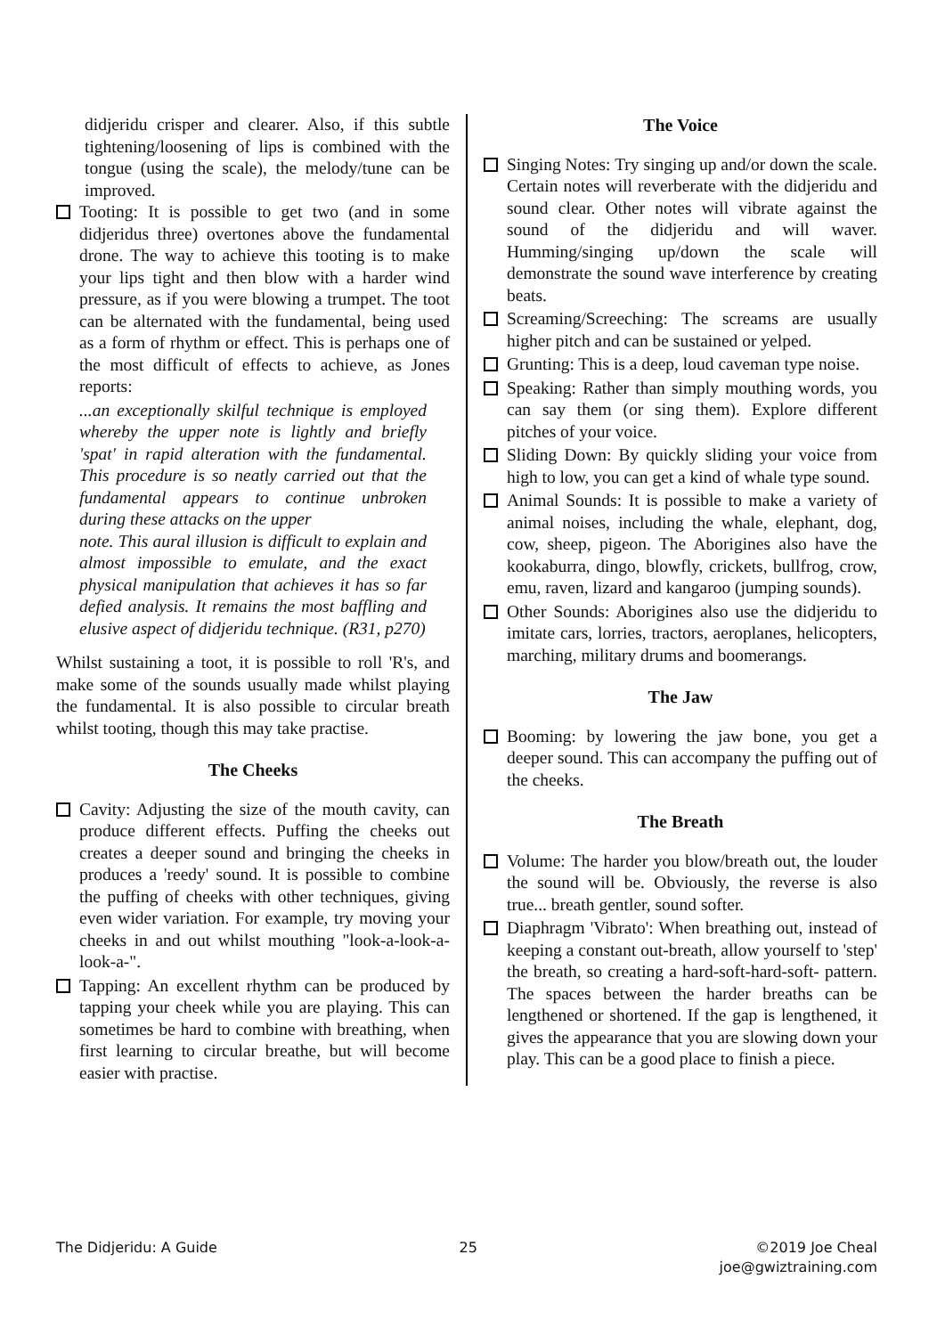didjeridu crisper and clearer. Also, if this subtle tightening/loosening of lips is combined with the tongue (using the scale), the melody/tune can be improved.
Tooting: It is possible to get two (and in some didjeridus three) overtones above the fundamental drone. The way to achieve this tooting is to make your lips tight and then blow with a harder wind pressure, as if you were blowing a trumpet. The toot can be alternated with the fundamental, being used as a form of rhythm or effect. This is perhaps one of the most difficult of effects to achieve, as Jones reports:
...an exceptionally skilful technique is employed whereby the upper note is lightly and briefly 'spat' in rapid alteration with the fundamental. This procedure is so neatly carried out that the fundamental appears to continue unbroken during these attacks on the upper
note. This aural illusion is difficult to explain and almost impossible to emulate, and the exact physical manipulation that achieves it has so far defied analysis. It remains the most baffling and elusive aspect of didjeridu technique. (R31, p270)
Whilst sustaining a toot, it is possible to roll 'R's, and make some of the sounds usually made whilst playing the fundamental. It is also possible to circular breath whilst tooting, though this may take practise.
The Cheeks
Cavity: Adjusting the size of the mouth cavity, can produce different effects. Puffing the cheeks out creates a deeper sound and bringing the cheeks in produces a 'reedy' sound. It is possible to combine the puffing of cheeks with other techniques, giving even wider variation. For example, try moving your cheeks in and out whilst mouthing "look-a-look-a-look-a-".
Tapping: An excellent rhythm can be produced by tapping your cheek while you are playing. This can sometimes be hard to combine with breathing, when first learning to circular breathe, but will become easier with practise.
The Voice
Singing Notes: Try singing up and/or down the scale. Certain notes will reverberate with the didjeridu and sound clear. Other notes will vibrate against the sound of the didjeridu and will waver. Humming/singing up/down the scale will demonstrate the sound wave interference by creating beats.
Screaming/Screeching: The screams are usually higher pitch and can be sustained or yelped.
Grunting: This is a deep, loud caveman type noise.
Speaking: Rather than simply mouthing words, you can say them (or sing them). Explore different pitches of your voice.
Sliding Down: By quickly sliding your voice from high to low, you can get a kind of whale type sound.
Animal Sounds: It is possible to make a variety of animal noises, including the whale, elephant, dog, cow, sheep, pigeon. The Aborigines also have the kookaburra, dingo, blowfly, crickets, bullfrog, crow, emu, raven, lizard and kangaroo (jumping sounds).
Other Sounds: Aborigines also use the didjeridu to imitate cars, lorries, tractors, aeroplanes, helicopters, marching, military drums and boomerangs.
The Jaw
Booming: by lowering the jaw bone, you get a deeper sound. This can accompany the puffing out of the cheeks.
The Breath
Volume: The harder you blow/breath out, the louder the sound will be. Obviously, the reverse is also true... breath gentler, sound softer.
Diaphragm 'Vibrato': When breathing out, instead of keeping a constant out-breath, allow yourself to 'step' the breath, so creating a hard-soft-hard-soft- pattern. The spaces between the harder breaths can be lengthened or shortened. If the gap is lengthened, it gives the appearance that you are slowing down your play. This can be a good place to finish a piece.
The Didjeridu: A Guide 25 ©2019 Joe Cheal
joe@gwiztraining.com